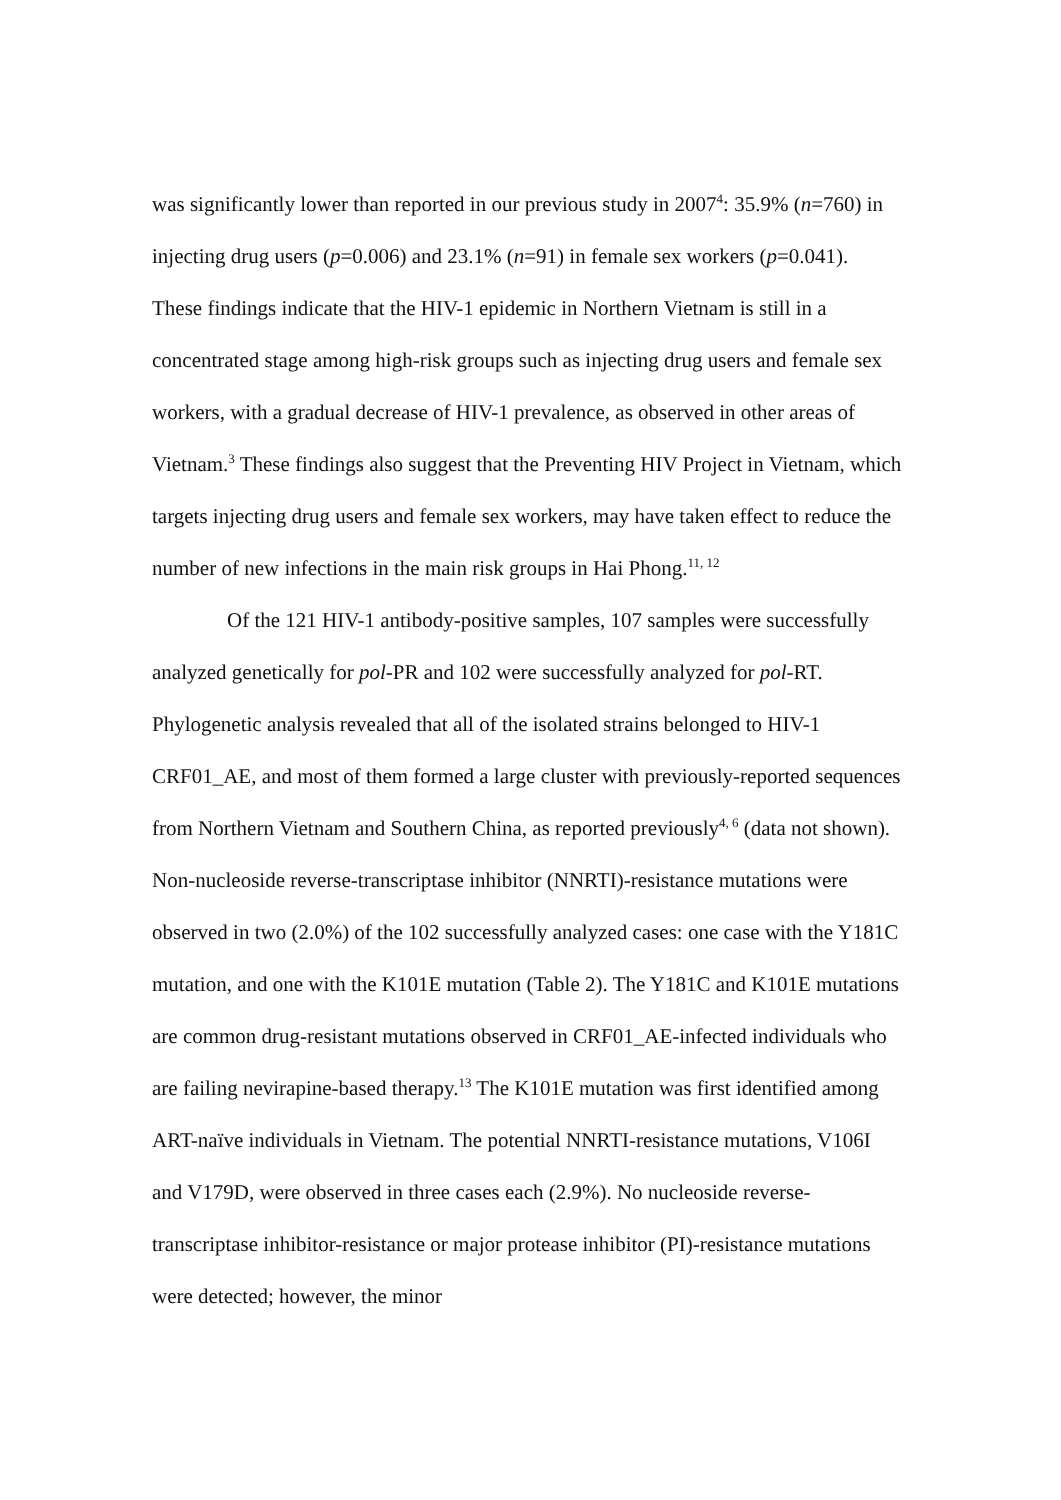was significantly lower than reported in our previous study in 2007<sup>4</sup>: 35.9% (n=760) in injecting drug users (p=0.006) and 23.1% (n=91) in female sex workers (p=0.041). These findings indicate that the HIV-1 epidemic in Northern Vietnam is still in a concentrated stage among high-risk groups such as injecting drug users and female sex workers, with a gradual decrease of HIV-1 prevalence, as observed in other areas of Vietnam.<sup>3</sup> These findings also suggest that the Preventing HIV Project in Vietnam, which targets injecting drug users and female sex workers, may have taken effect to reduce the number of new infections in the main risk groups in Hai Phong.<sup>11, 12</sup>
Of the 121 HIV-1 antibody-positive samples, 107 samples were successfully analyzed genetically for pol-PR and 102 were successfully analyzed for pol-RT. Phylogenetic analysis revealed that all of the isolated strains belonged to HIV-1 CRF01_AE, and most of them formed a large cluster with previously-reported sequences from Northern Vietnam and Southern China, as reported previously<sup>4, 6</sup> (data not shown). Non-nucleoside reverse-transcriptase inhibitor (NNRTI)-resistance mutations were observed in two (2.0%) of the 102 successfully analyzed cases: one case with the Y181C mutation, and one with the K101E mutation (Table 2). The Y181C and K101E mutations are common drug-resistant mutations observed in CRF01_AE-infected individuals who are failing nevirapine-based therapy.<sup>13</sup> The K101E mutation was first identified among ART-naïve individuals in Vietnam. The potential NNRTI-resistance mutations, V106I and V179D, were observed in three cases each (2.9%). No nucleoside reverse-transcriptase inhibitor-resistance or major protease inhibitor (PI)-resistance mutations were detected; however, the minor